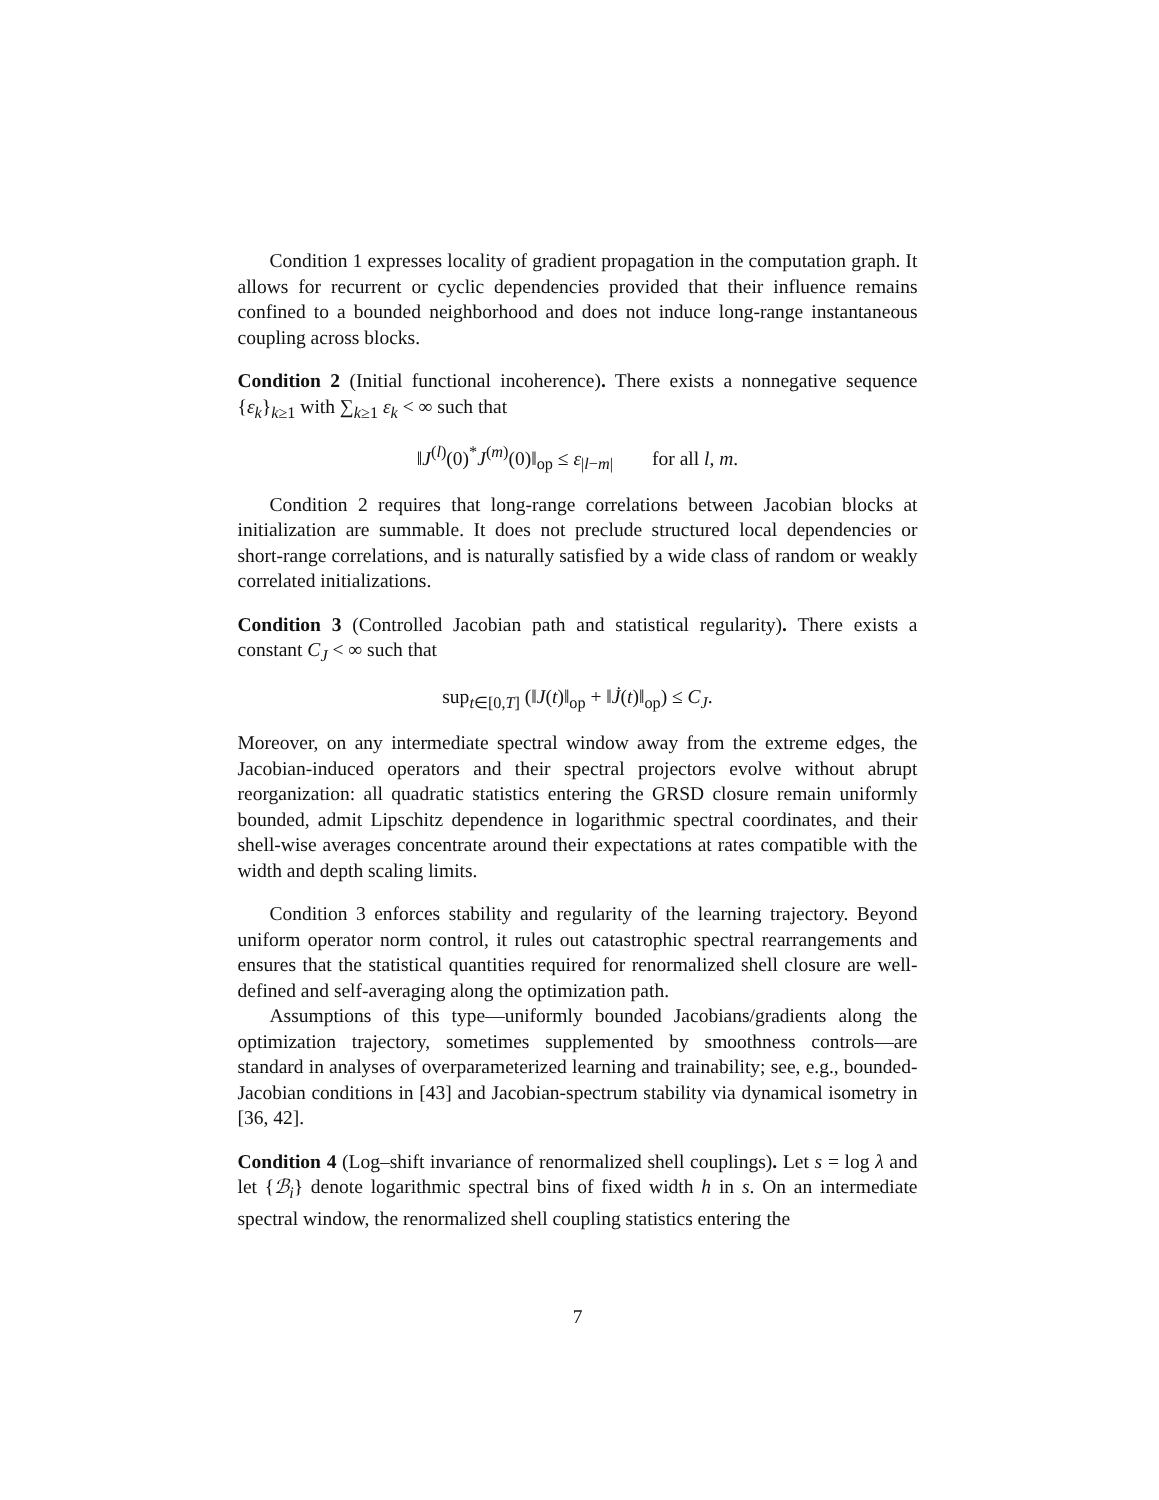Condition 1 expresses locality of gradient propagation in the computation graph. It allows for recurrent or cyclic dependencies provided that their influence remains confined to a bounded neighborhood and does not induce long-range instantaneous coupling across blocks.
Condition 2 (Initial functional incoherence). There exists a nonnegative sequence {ε<sub>k</sub>}<sub>k≥1</sub> with ∑<sub>k≥1</sub> ε<sub>k</sub> < ∞ such that
‖J<sup>(l)</sup>(0)<sup>*</sup>J<sup>(m)</sup>(0)‖<sub>op</sub> ≤ ε<sub>|l−m|</sub> for all l, m.
Condition 2 requires that long-range correlations between Jacobian blocks at initialization are summable. It does not preclude structured local dependencies or short-range correlations, and is naturally satisfied by a wide class of random or weakly correlated initializations.
Condition 3 (Controlled Jacobian path and statistical regularity). There exists a constant C<sub>J</sub> < ∞ such that
sup<sub>t∈[0,T]</sub> (‖J(t)‖<sub>op</sub> + ‖J̇(t)‖<sub>op</sub>) ≤ C<sub>J</sub>.
Moreover, on any intermediate spectral window away from the extreme edges, the Jacobian-induced operators and their spectral projectors evolve without abrupt reorganization: all quadratic statistics entering the GRSD closure remain uniformly bounded, admit Lipschitz dependence in logarithmic spectral coordinates, and their shell-wise averages concentrate around their expectations at rates compatible with the width and depth scaling limits.
Condition 3 enforces stability and regularity of the learning trajectory. Beyond uniform operator norm control, it rules out catastrophic spectral rearrangements and ensures that the statistical quantities required for renormalized shell closure are well-defined and self-averaging along the optimization path.
Assumptions of this type—uniformly bounded Jacobians/gradients along the optimization trajectory, sometimes supplemented by smoothness controls—are standard in analyses of overparameterized learning and trainability; see, e.g., bounded-Jacobian conditions in [43] and Jacobian-spectrum stability via dynamical isometry in [36, 42].
Condition 4 (Log–shift invariance of renormalized shell couplings). Let s = log λ and let {ℬ<sub>i</sub>} denote logarithmic spectral bins of fixed width h in s. On an intermediate spectral window, the renormalized shell coupling statistics entering the
7